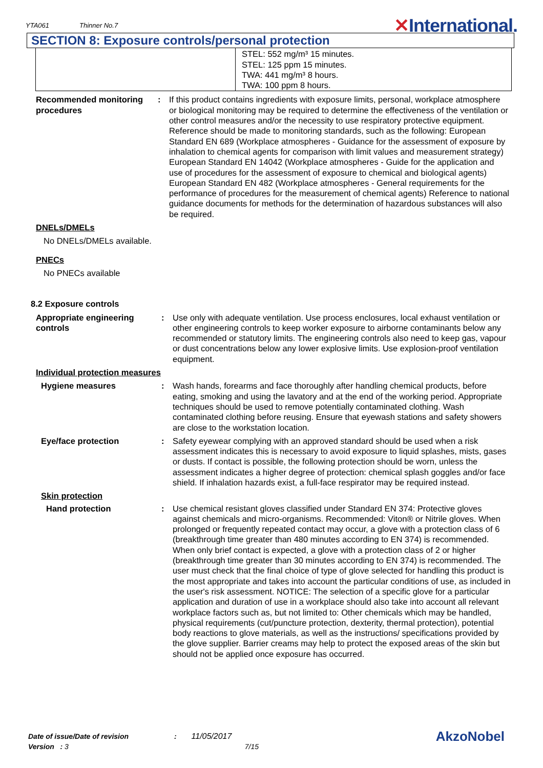YTA061
Thinner No.7
✕International.
SECTION 8: Exposure controls/personal protection
| | STEL: 552 mg/m³ 15 minutes. STEL: 125 ppm 15 minutes. TWA: 441 mg/m³ 8 hours. TWA: 100 ppm 8 hours. |
Recommended monitoring procedures
: If this product contains ingredients with exposure limits, personal, workplace atmosphere or biological monitoring may be required to determine the effectiveness of the ventilation or other control measures and/or the necessity to use respiratory protective equipment. Reference should be made to monitoring standards, such as the following: European Standard EN 689 (Workplace atmospheres - Guidance for the assessment of exposure by inhalation to chemical agents for comparison with limit values and measurement strategy) European Standard EN 14042 (Workplace atmospheres - Guide for the application and use of procedures for the assessment of exposure to chemical and biological agents) European Standard EN 482 (Workplace atmospheres - General requirements for the performance of procedures for the measurement of chemical agents) Reference to national guidance documents for methods for the determination of hazardous substances will also be required.
DNELs/DMELs
No DNELs/DMELs available.
PNECs
No PNECs available
8.2 Exposure controls
Appropriate engineering controls
: Use only with adequate ventilation. Use process enclosures, local exhaust ventilation or other engineering controls to keep worker exposure to airborne contaminants below any recommended or statutory limits. The engineering controls also need to keep gas, vapour or dust concentrations below any lower explosive limits. Use explosion-proof ventilation equipment.
Individual protection measures
Hygiene measures : Wash hands, forearms and face thoroughly after handling chemical products, before eating, smoking and using the lavatory and at the end of the working period. Appropriate techniques should be used to remove potentially contaminated clothing. Wash contaminated clothing before reusing. Ensure that eyewash stations and safety showers are close to the workstation location.
Eye/face protection : Safety eyewear complying with an approved standard should be used when a risk assessment indicates this is necessary to avoid exposure to liquid splashes, mists, gases or dusts. If contact is possible, the following protection should be worn, unless the assessment indicates a higher degree of protection: chemical splash goggles and/or face shield. If inhalation hazards exist, a full-face respirator may be required instead.
Skin protection
Hand protection : Use chemical resistant gloves classified under Standard EN 374: Protective gloves against chemicals and micro-organisms. Recommended: Viton® or Nitrile gloves. When prolonged or frequently repeated contact may occur, a glove with a protection class of 6 (breakthrough time greater than 480 minutes according to EN 374) is recommended. When only brief contact is expected, a glove with a protection class of 2 or higher (breakthrough time greater than 30 minutes according to EN 374) is recommended. The user must check that the final choice of type of glove selected for handling this product is the most appropriate and takes into account the particular conditions of use, as included in the user's risk assessment. NOTICE: The selection of a specific glove for a particular application and duration of use in a workplace should also take into account all relevant workplace factors such as, but not limited to: Other chemicals which may be handled, physical requirements (cut/puncture protection, dexterity, thermal protection), potential body reactions to glove materials, as well as the instructions/ specifications provided by the glove supplier. Barrier creams may help to protect the exposed areas of the skin but should not be applied once exposure has occurred.
Date of issue/Date of revision : 11/05/2017
Version : 3 7/15
AkzoNobel